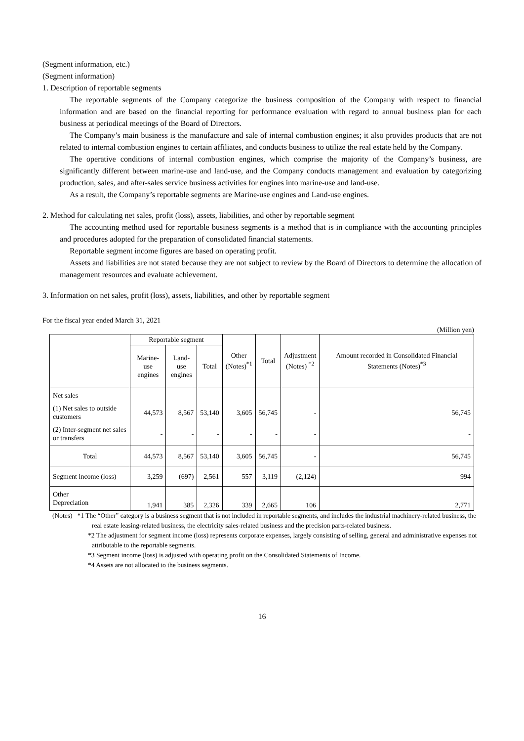(Segment information, etc.)
(Segment information)
1. Description of reportable segments
The reportable segments of the Company categorize the business composition of the Company with respect to financial information and are based on the financial reporting for performance evaluation with regard to annual business plan for each business at periodical meetings of the Board of Directors.
The Company’s main business is the manufacture and sale of internal combustion engines; it also provides products that are not related to internal combustion engines to certain affiliates, and conducts business to utilize the real estate held by the Company.
The operative conditions of internal combustion engines, which comprise the majority of the Company’s business, are significantly different between marine-use and land-use, and the Company conducts management and evaluation by categorizing production, sales, and after-sales service business activities for engines into marine-use and land-use.
As a result, the Company’s reportable segments are Marine-use engines and Land-use engines.
2. Method for calculating net sales, profit (loss), assets, liabilities, and other by reportable segment
The accounting method used for reportable business segments is a method that is in compliance with the accounting principles and procedures adopted for the preparation of consolidated financial statements.
Reportable segment income figures are based on operating profit.
Assets and liabilities are not stated because they are not subject to review by the Board of Directors to determine the allocation of management resources and evaluate achievement.
3. Information on net sales, profit (loss), assets, liabilities, and other by reportable segment
For the fiscal year ended March 31, 2021
(Million yen)
| | Reportable segment | | | Other (Notes)<sup>*1</sup> | Total | Adjustment (Notes) <sup>*2</sup> | Amount recorded in Consolidated Financial Statements (Notes)<sup>*3</sup> |
| --- | --- | --- | --- | --- | --- | --- | --- |
| | Marine-use engines | Land-use engines | Total | | | | |
| Net sales | | | | | | | |
| (1) Net sales to outside customers | 44,573 | 8,567 | 53,140 | 3,605 | 56,745 | - | 56,745 |
| (2) Inter-segment net sales or transfers | - | - | - | - | - | - | - |
| Total | 44,573 | 8,567 | 53,140 | 3,605 | 56,745 | - | 56,745 |
| Segment income (loss) | 3,259 | (697) | 2,561 | 557 | 3,119 | (2,124) | 994 |
| Other Depreciation | 1,941 | 385 | 2,326 | 339 | 2,665 | 106 | 2,771 |
(Notes) *1 The “Other” category is a business segment that is not included in reportable segments, and includes the industrial machinery-related business, the real estate leasing-related business, the electricity sales-related business and the precision parts-related business.
*2 The adjustment for segment income (loss) represents corporate expenses, largely consisting of selling, general and administrative expenses not attributable to the reportable segments.
*3 Segment income (loss) is adjusted with operating profit on the Consolidated Statements of Income.
*4 Assets are not allocated to the business segments.
16